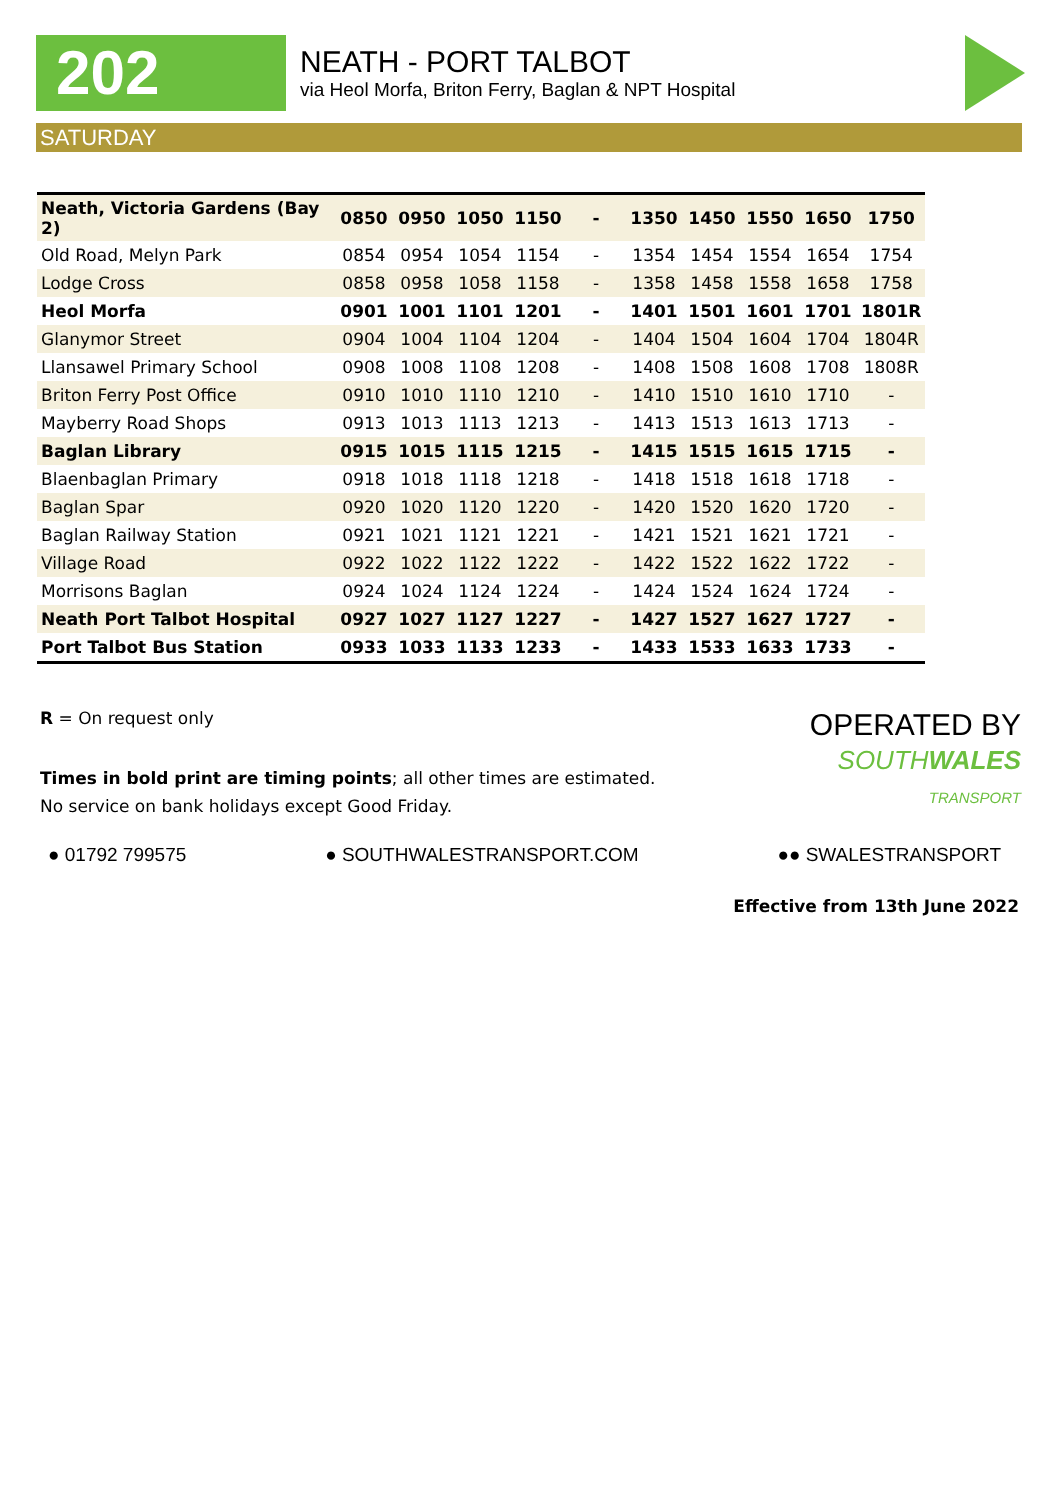202
NEATH - PORT TALBOT
via Heol Morfa, Briton Ferry, Baglan & NPT Hospital
SATURDAY
| Neath, Victoria Gardens (Bay 2) | 0850 | 0950 | 1050 | 1150 | - | 1350 | 1450 | 1550 | 1650 | 1750 |
| Old Road, Melyn Park | 0854 | 0954 | 1054 | 1154 | - | 1354 | 1454 | 1554 | 1654 | 1754 |
| Lodge Cross | 0858 | 0958 | 1058 | 1158 | - | 1358 | 1458 | 1558 | 1658 | 1758 |
| Heol Morfa | 0901 | 1001 | 1101 | 1201 | - | 1401 | 1501 | 1601 | 1701 | 1801R |
| Glanymor Street | 0904 | 1004 | 1104 | 1204 | - | 1404 | 1504 | 1604 | 1704 | 1804R |
| Llansawel Primary School | 0908 | 1008 | 1108 | 1208 | - | 1408 | 1508 | 1608 | 1708 | 1808R |
| Briton Ferry Post Office | 0910 | 1010 | 1110 | 1210 | - | 1410 | 1510 | 1610 | 1710 | - |
| Mayberry Road Shops | 0913 | 1013 | 1113 | 1213 | - | 1413 | 1513 | 1613 | 1713 | - |
| Baglan Library | 0915 | 1015 | 1115 | 1215 | - | 1415 | 1515 | 1615 | 1715 | - |
| Blaenbaglan Primary | 0918 | 1018 | 1118 | 1218 | - | 1418 | 1518 | 1618 | 1718 | - |
| Baglan Spar | 0920 | 1020 | 1120 | 1220 | - | 1420 | 1520 | 1620 | 1720 | - |
| Baglan Railway Station | 0921 | 1021 | 1121 | 1221 | - | 1421 | 1521 | 1621 | 1721 | - |
| Village Road | 0922 | 1022 | 1122 | 1222 | - | 1422 | 1522 | 1622 | 1722 | - |
| Morrisons Baglan | 0924 | 1024 | 1124 | 1224 | - | 1424 | 1524 | 1624 | 1724 | - |
| Neath Port Talbot Hospital | 0927 | 1027 | 1127 | 1227 | - | 1427 | 1527 | 1627 | 1727 | - |
| Port Talbot Bus Station | 0933 | 1033 | 1133 | 1233 | - | 1433 | 1533 | 1633 | 1733 | - |
R = On request only
Times in bold print are timing points; all other times are estimated.
No service on bank holidays except Good Friday.
OPERATED BY
SOUTH WALES
TRANSPORT
● 01792 799575 ● SOUTHWALESTRANSPORT.COM ●● SWALESTRANSPORT
Effective from 13th June 2022